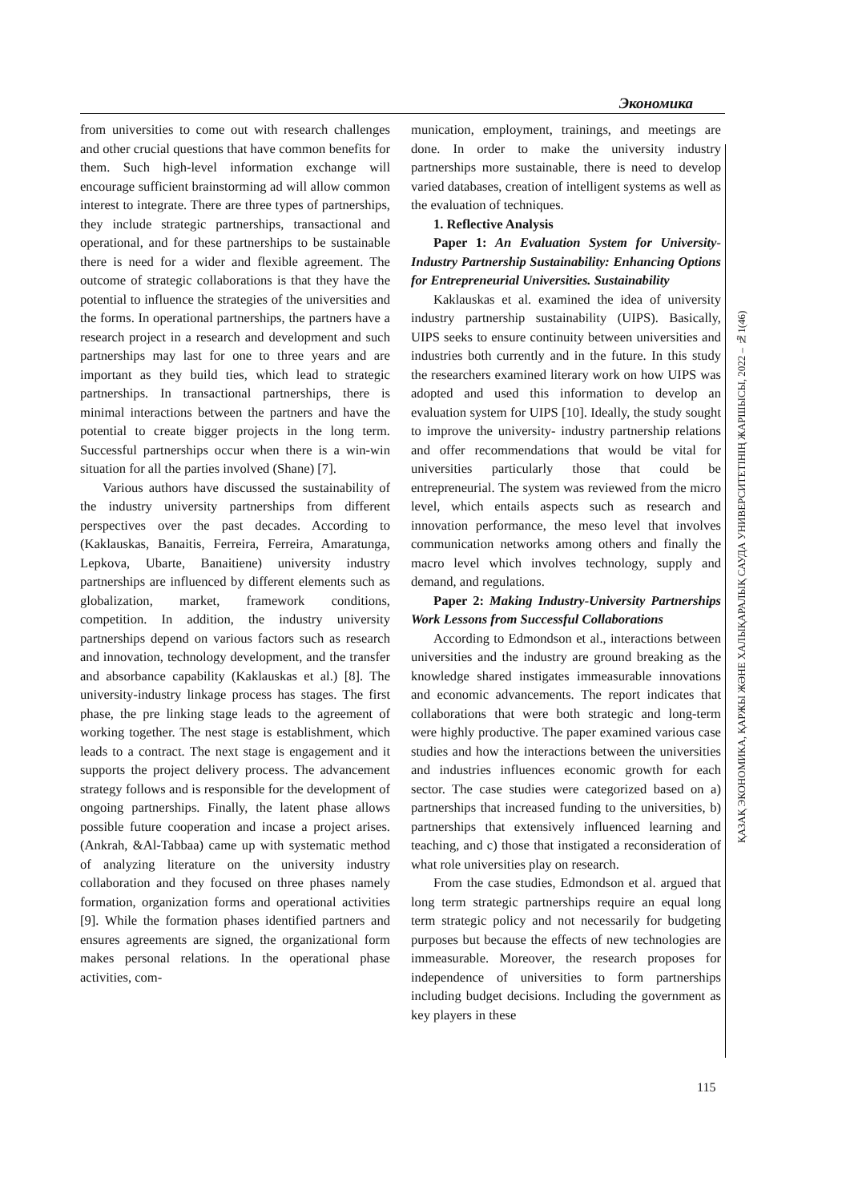Экономика
from universities to come out with research challenges and other crucial questions that have common benefits for them. Such high-level information exchange will encourage sufficient brainstorming ad will allow common interest to integrate. There are three types of partnerships, they include strategic partnerships, transactional and operational, and for these partnerships to be sustainable there is need for a wider and flexible agreement. The outcome of strategic collaborations is that they have the potential to influence the strategies of the universities and the forms. In operational partnerships, the partners have a research project in a research and development and such partnerships may last for one to three years and are important as they build ties, which lead to strategic partnerships. In transactional partnerships, there is minimal interactions between the partners and have the potential to create bigger projects in the long term. Successful partnerships occur when there is a win-win situation for all the parties involved (Shane) [7].
Various authors have discussed the sustainability of the industry university partnerships from different perspectives over the past decades. According to (Kaklauskas, Banaitis, Ferreira, Ferreira, Amaratunga, Lepkova, Ubarte, Banaitiene) university industry partnerships are influenced by different elements such as globalization, market, framework conditions, competition. In addition, the industry university partnerships depend on various factors such as research and innovation, technology development, and the transfer and absorbance capability (Kaklauskas et al.) [8]. The university-industry linkage process has stages. The first phase, the pre linking stage leads to the agreement of working together. The nest stage is establishment, which leads to a contract. The next stage is engagement and it supports the project delivery process. The advancement strategy follows and is responsible for the development of ongoing partnerships. Finally, the latent phase allows possible future cooperation and incase a project arises. (Ankrah, &Al-Tabbaa) came up with systematic method of analyzing literature on the university industry collaboration and they focused on three phases namely formation, organization forms and operational activities [9]. While the formation phases identified partners and ensures agreements are signed, the organizational form makes personal relations. In the operational phase activities, com-
munication, employment, trainings, and meetings are done. In order to make the university industry partnerships more sustainable, there is need to develop varied databases, creation of intelligent systems as well as the evaluation of techniques.
1. Reflective Analysis
Paper 1: An Evaluation System for University-Industry Partnership Sustainability: Enhancing Options for Entrepreneurial Universities. Sustainability
Kaklauskas et al. examined the idea of university industry partnership sustainability (UIPS). Basically, UIPS seeks to ensure continuity between universities and industries both currently and in the future. In this study the researchers examined literary work on how UIPS was adopted and used this information to develop an evaluation system for UIPS [10]. Ideally, the study sought to improve the university- industry partnership relations and offer recommendations that would be vital for universities particularly those that could be entrepreneurial. The system was reviewed from the micro level, which entails aspects such as research and innovation performance, the meso level that involves communication networks among others and finally the macro level which involves technology, supply and demand, and regulations.
Paper 2: Making Industry-University Partnerships Work Lessons from Successful Collaborations
According to Edmondson et al., interactions between universities and the industry are ground breaking as the knowledge shared instigates immeasurable innovations and economic advancements. The report indicates that collaborations that were both strategic and long-term were highly productive. The paper examined various case studies and how the interactions between the universities and industries influences economic growth for each sector. The case studies were categorized based on a) partnerships that increased funding to the universities, b) partnerships that extensively influenced learning and teaching, and c) those that instigated a reconsideration of what role universities play on research.
From the case studies, Edmondson et al. argued that long term strategic partnerships require an equal long term strategic policy and not necessarily for budgeting purposes but because the effects of new technologies are immeasurable. Moreover, the research proposes for independence of universities to form partnerships including budget decisions. Including the government as key players in these
ҚАЗАҚ ЭКОНОМИКА, ҚАРЖЫ ЖӘНЕ ХАЛЫҚАРАЛЫҚ САУДА УНИВЕРСИТЕТІНІҢ ЖАРШЫСЫ, 2022 – №1(46)
115